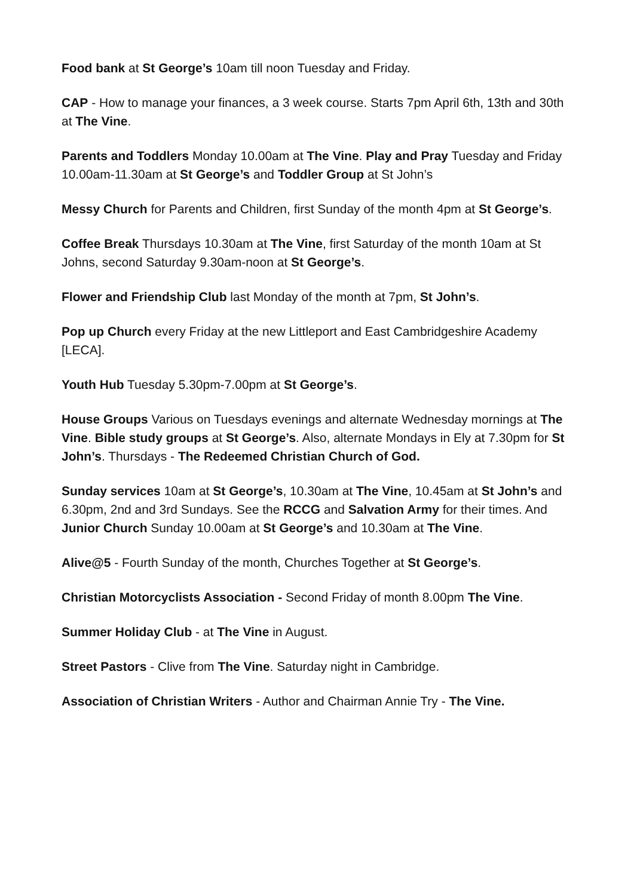Food bank at St George’s 10am till noon Tuesday and Friday.
CAP - How to manage your finances, a 3 week course. Starts 7pm April 6th, 13th and 30th at The Vine.
Parents and Toddlers Monday 10.00am at The Vine. Play and Pray Tuesday and Friday 10.00am-11.30am at St George’s and Toddler Group at St John’s
Messy Church for Parents and Children, first Sunday of the month 4pm at St George’s.
Coffee Break Thursdays 10.30am at The Vine, first Saturday of the month 10am at St Johns, second Saturday 9.30am-noon at St George’s.
Flower and Friendship Club last Monday of the month at 7pm, St John’s.
Pop up Church every Friday at the new Littleport and East Cambridgeshire Academy [LECA].
Youth Hub Tuesday 5.30pm-7.00pm at St George’s.
House Groups Various on Tuesdays evenings and alternate Wednesday mornings at The Vine. Bible study groups at St George’s. Also, alternate Mondays in Ely at 7.30pm for St John’s. Thursdays - The Redeemed Christian Church of God.
Sunday services 10am at St George’s, 10.30am at The Vine, 10.45am at St John’s and 6.30pm, 2nd and 3rd Sundays. See the RCCG and Salvation Army for their times. And Junior Church Sunday 10.00am at St George’s and 10.30am at The Vine.
Alive@5 - Fourth Sunday of the month, Churches Together at St George’s.
Christian Motorcyclists Association - Second Friday of month 8.00pm The Vine.
Summer Holiday Club - at The Vine in August.
Street Pastors - Clive from The Vine. Saturday night in Cambridge.
Association of Christian Writers - Author and Chairman Annie Try - The Vine.